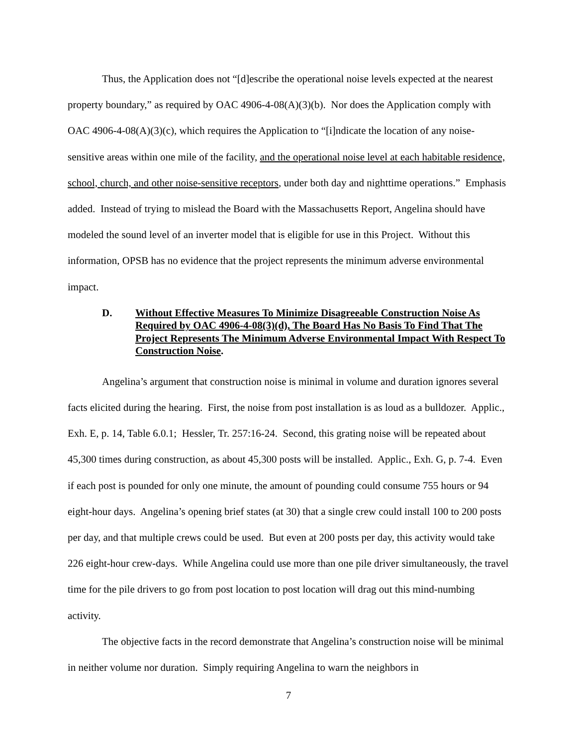Thus, the Application does not “[d]escribe the operational noise levels expected at the nearest property boundary,” as required by OAC 4906-4-08(A)(3)(b). Nor does the Application comply with OAC 4906-4-08(A)(3)(c), which requires the Application to “[i]ndicate the location of any noise-sensitive areas within one mile of the facility, and the operational noise level at each habitable residence, school, church, and other noise-sensitive receptors, under both day and nighttime operations.” Emphasis added. Instead of trying to mislead the Board with the Massachusetts Report, Angelina should have modeled the sound level of an inverter model that is eligible for use in this Project. Without this information, OPSB has no evidence that the project represents the minimum adverse environmental impact.
D. Without Effective Measures To Minimize Disagreeable Construction Noise As Required by OAC 4906-4-08(3)(d), The Board Has No Basis To Find That The Project Represents The Minimum Adverse Environmental Impact With Respect To Construction Noise.
Angelina’s argument that construction noise is minimal in volume and duration ignores several facts elicited during the hearing. First, the noise from post installation is as loud as a bulldozer. Applic., Exh. E, p. 14, Table 6.0.1; Hessler, Tr. 257:16-24. Second, this grating noise will be repeated about 45,300 times during construction, as about 45,300 posts will be installed. Applic., Exh. G, p. 7-4. Even if each post is pounded for only one minute, the amount of pounding could consume 755 hours or 94 eight-hour days. Angelina’s opening brief states (at 30) that a single crew could install 100 to 200 posts per day, and that multiple crews could be used. But even at 200 posts per day, this activity would take 226 eight-hour crew-days. While Angelina could use more than one pile driver simultaneously, the travel time for the pile drivers to go from post location to post location will drag out this mind-numbing activity.
The objective facts in the record demonstrate that Angelina’s construction noise will be minimal in neither volume nor duration. Simply requiring Angelina to warn the neighbors in
7